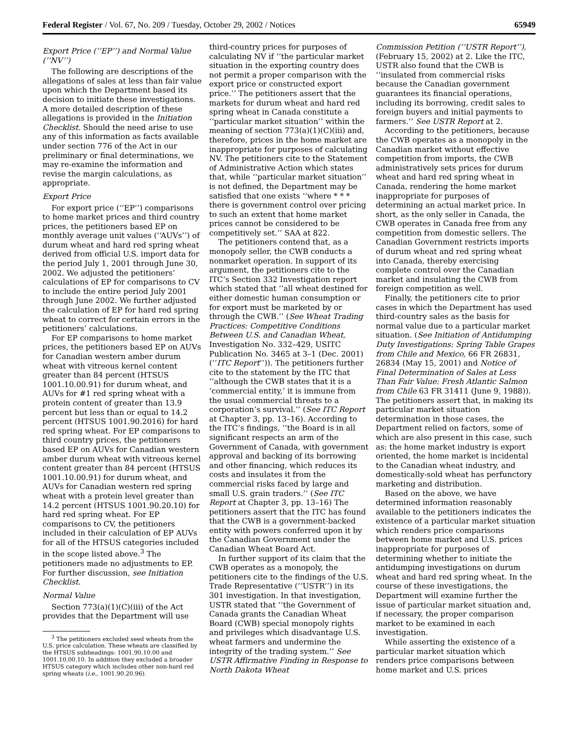Federal Register / Vol. 67, No. 209 / Tuesday, October 29, 2002 / Notices 65949
Export Price (‘‘EP’’) and Normal Value (‘‘NV’’)
The following are descriptions of the allegations of sales at less than fair value upon which the Department based its decision to initiate these investigations. A more detailed description of these allegations is provided in the Initiation Checklist. Should the need arise to use any of this information as facts available under section 776 of the Act in our preliminary or final determinations, we may re-examine the information and revise the margin calculations, as appropriate.
Export Price
For export price (‘‘EP’’) comparisons to home market prices and third country prices, the petitioners based EP on monthly average unit values (‘‘AUVs’’) of durum wheat and hard red spring wheat derived from official U.S. import data for the period July 1, 2001 through June 30, 2002. We adjusted the petitioners’ calculations of EP for comparisons to CV to include the entire period July 2001 through June 2002. We further adjusted the calculation of EP for hard red spring wheat to correct for certain errors in the petitioners’ calculations.
For EP comparisons to home market prices, the petitioners based EP on AUVs for Canadian western amber durum wheat with vitreous kernel content greater than 84 percent (HTSUS 1001.10.00.91) for durum wheat, and AUVs for #1 red spring wheat with a protein content of greater than 13.9 percent but less than or equal to 14.2 percent (HTSUS 1001.90.2016) for hard red spring wheat. For EP comparisons to third country prices, the petitioners based EP on AUVs for Canadian western amber durum wheat with vitreous kernel content greater than 84 percent (HTSUS 1001.10.00.91) for durum wheat, and AUVs for Canadian western red spring wheat with a protein level greater than 14.2 percent (HTSUS 1001.90.20.10) for hard red spring wheat. For EP comparisons to CV, the petitioners included in their calculation of EP AUVs for all of the HTSUS categories included in the scope listed above.<sup>3</sup> The petitioners made no adjustments to EP. For further discussion, see Initiation Checklist.
Normal Value
Section 773(a)(1)(C)(iii) of the Act provides that the Department will use
<sup>3</sup> The petitioners excluded seed wheats from the U.S. price calculation. These wheats are classified by the HTSUS subheadings: 1001.90.10.00 and 1001.10.00.10. In addition they excluded a broader HTSUS category which includes other non-hard red spring wheats (i.e., 1001.90.20.96).
third-country prices for purposes of calculating NV if ‘‘the particular market situation in the exporting country does not permit a proper comparison with the export price or constructed export price.’’ The petitioners assert that the markets for durum wheat and hard red spring wheat in Canada constitute a ‘‘particular market situation’’ within the meaning of section 773(a)(1)(C)(iii) and, therefore, prices in the home market are inappropriate for purposes of calculating NV. The petitioners cite to the Statement of Administrative Action which states that, while ‘‘particular market situation’’ is not defined, the Department may be satisfied that one exists ‘‘where * * * there is government control over pricing to such an extent that home market prices cannot be considered to be competitively set.’’ SAA at 822.
The petitioners contend that, as a monopoly seller, the CWB conducts a nonmarket operation. In support of its argument, the petitioners cite to the ITC’s Section 332 Investigation report which stated that ‘‘all wheat destined for either domestic human consumption or for export must be marketed by or through the CWB.’’ (See Wheat Trading Practices: Competitive Conditions Between U.S. and Canadian Wheat, Investigation No. 332–429, USITC Publication No. 3465 at 3–1 (Dec. 2001) (‘‘ITC Report’’)). The petitioners further cite to the statement by the ITC that ‘‘although the CWB states that it is a ‘commercial entity,’ it is immune from the usual commercial threats to a corporation’s survival.’’ (See ITC Report at Chapter 3, pp. 13–16). According to the ITC’s findings, ‘‘the Board is in all significant respects an arm of the Government of Canada, with government approval and backing of its borrowing and other financing, which reduces its costs and insulates it from the commercial risks faced by large and small U.S. grain traders.’’ (See ITC Report at Chapter 3, pp. 13–16) The petitioners assert that the ITC has found that the CWB is a government-backed entity with powers conferred upon it by the Canadian Government under the Canadian Wheat Board Act.
In further support of its claim that the CWB operates as a monopoly, the petitioners cite to the findings of the U.S. Trade Representative (‘‘USTR’’) in its 301 investigation. In that investigation, USTR stated that ‘‘the Government of Canada grants the Canadian Wheat Board (CWB) special monopoly rights and privileges which disadvantage U.S. wheat farmers and undermine the integrity of the trading system.’’ See USTR Affirmative Finding in Response to North Dakota Wheat
Commission Petition (‘‘USTR Report’’), (February 15, 2002) at 2. Like the ITC, USTR also found that the CWB is ‘‘insulated from commercial risks because the Canadian government guarantees its financial operations, including its borrowing, credit sales to foreign buyers and initial payments to farmers.’’ See USTR Report at 2.
According to the petitioners, because the CWB operates as a monopoly in the Canadian market without effective competition from imports, the CWB administratively sets prices for durum wheat and hard red spring wheat in Canada, rendering the home market inappropriate for purposes of determining an actual market price. In short, as the only seller in Canada, the CWB operates in Canada free from any competition from domestic sellers. The Canadian Government restricts imports of durum wheat and red spring wheat into Canada, thereby exercising complete control over the Canadian market and insulating the CWB from foreign competition as well.
Finally, the petitioners cite to prior cases in which the Department has used third-country sales as the basis for normal value due to a particular market situation. (See Initiation of Antidumping Duty Investigations: Spring Table Grapes from Chile and Mexico, 66 FR 26831, 26834 (May 15, 2001) and Notice of Final Determination of Sales at Less Than Fair Value: Fresh Atlantic Salmon from Chile 63 FR 31411 (June 9, 1988)). The petitioners assert that, in making its particular market situation determination in those cases, the Department relied on factors, some of which are also present in this case, such as: the home market industry is export oriented, the home market is incidental to the Canadian wheat industry, and domestically-sold wheat has perfunctory marketing and distribution.
Based on the above, we have determined information reasonably available to the petitioners indicates the existence of a particular market situation which renders price comparisons between home market and U.S. prices inappropriate for purposes of determining whether to initiate the antidumping investigations on durum wheat and hard red spring wheat. In the course of these investigations, the Department will examine further the issue of particular market situation and, if necessary, the proper comparison market to be examined in each investigation.
While asserting the existence of a particular market situation which renders price comparisons between home market and U.S. prices